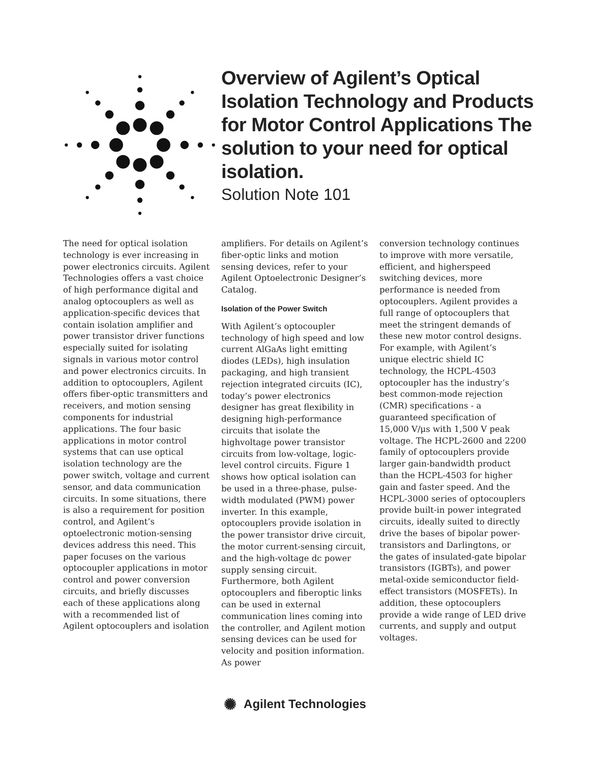Overview of Agilent’s Optical Isolation Technology and Products for Motor Control Applications The solution to your need for optical isolation.
Solution Note 101
The need for optical isolation technology is ever increasing in power electronics circuits. Agilent Technologies offers a vast choice of high performance digital and analog optocouplers as well as application-specific devices that contain isolation amplifier and power transistor driver functions especially suited for isolating signals in various motor control and power electronics circuits. In addition to optocouplers, Agilent offers fiber-optic transmitters and receivers, and motion sensing components for industrial applications. The four basic applications in motor control systems that can use optical isolation technology are the power switch, voltage and current sensor, and data communication circuits. In some situations, there is also a requirement for position control, and Agilent’s optoelectronic motion-sensing devices address this need. This paper focuses on the various optocoupler applications in motor control and power conversion circuits, and briefly discusses each of these applications along with a recommended list of Agilent optocouplers and isolation
amplifiers. For details on Agilent’s fiber-optic links and motion sensing devices, refer to your Agilent Optoelectronic Designer’s Catalog.
Isolation of the Power Switch
With Agilent’s optocoupler technology of high speed and low current AlGaAs light emitting diodes (LEDs), high insulation packaging, and high transient rejection integrated circuits (IC), today’s power electronics designer has great flexibility in designing high-performance circuits that isolate the highvoltage power transistor circuits from low-voltage, logic-level control circuits. Figure 1 shows how optical isolation can be used in a three-phase, pulse-width modulated (PWM) power inverter. In this example, optocouplers provide isolation in the power transistor drive circuit, the motor current-sensing circuit, and the high-voltage dc power supply sensing circuit. Furthermore, both Agilent optocouplers and fiberoptic links can be used in external communication lines coming into the controller, and Agilent motion sensing devices can be used for velocity and position information. As power
conversion technology continues to improve with more versatile, efficient, and higherspeed switching devices, more performance is needed from optocouplers. Agilent provides a full range of optocouplers that meet the stringent demands of these new motor control designs. For example, with Agilent’s unique electric shield IC technology, the HCPL-4503 optocoupler has the industry’s best common-mode rejection (CMR) specifications - a guaranteed specification of 15,000 V/μs with 1,500 V peak voltage. The HCPL-2600 and 2200 family of optocouplers provide larger gain-bandwidth product than the HCPL-4503 for higher gain and faster speed. And the HCPL-3000 series of optocouplers provide built-in power integrated circuits, ideally suited to directly drive the bases of bipolar power-transistors and Darlingtons, or the gates of insulated-gate bipolar transistors (IGBTs), and power metal-oxide semiconductor field-effect transistors (MOSFETs). In addition, these optocouplers provide a wide range of LED drive currents, and supply and output voltages.
✺ Agilent Technologies